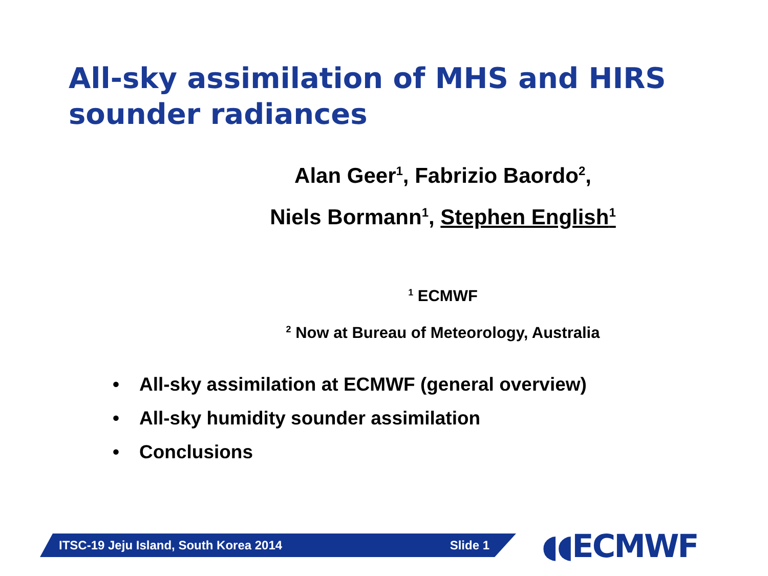All-sky assimilation of MHS and HIRS sounder radiances
Alan Geer<sup>1</sup>, Fabrizio Baordo<sup>2</sup>,
Niels Bormann<sup>1</sup>, Stephen English<sup>1</sup>
<sup>1</sup> ECMWF
<sup>2</sup> Now at Bureau of Meteorology, Australia
• All-sky assimilation at ECMWF (general overview)
• All-sky humidity sounder assimilation
• Conclusions
ITSC-19 Jeju Island, South Korea 2014 Slide 1 ◖◖ECMWF